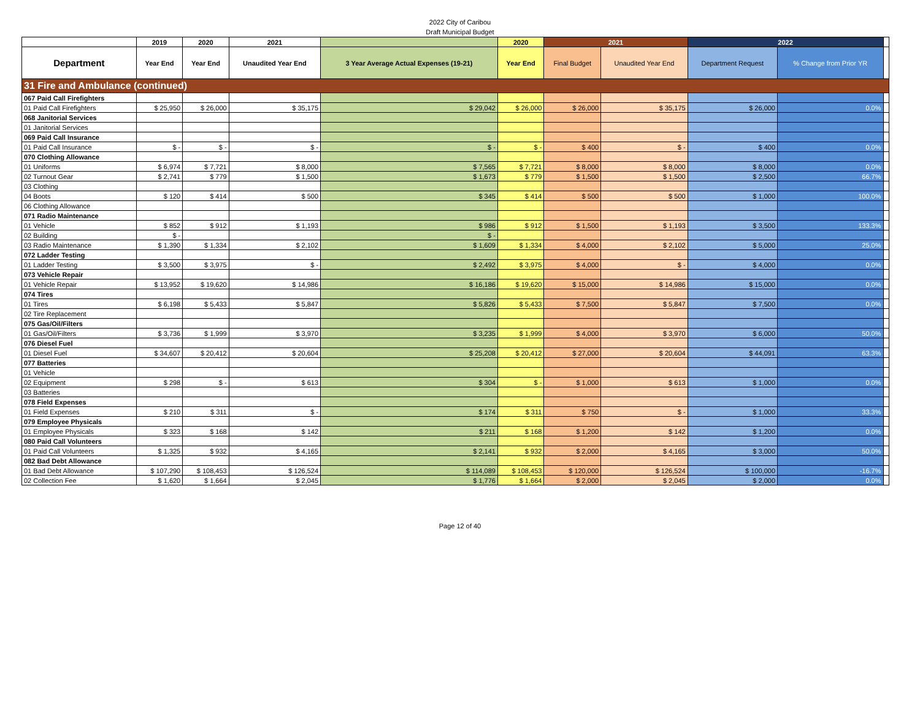2022 City of Caribou
Draft Municipal Budget
| | 2019 | 2020 | 2021 | | 2020 | 2021 | | 2022 | | |
| --- | --- | --- | --- | --- | --- | --- | --- | --- | --- | --- |
| Department | Year End | Year End | Unaudited Year End | 3 Year Average Actual Expenses (19-21) | Year End | Final Budget | Unaudited Year End | Department Request | % Change from Prior YR | |
| 31 Fire and Ambulance (continued) | | | | | | | | | | |
| 067 Paid Call Firefighters | | | | | | | | | | |
| 01 Paid Call Firefighters | $ 25,950 | $ 26,000 | $ 35,175 | $ 29,042 | $ 26,000 | $ 26,000 | $ 35,175 | $ 26,000 | 0.0% | |
| 068 Janitorial Services | | | | | | | | | | |
| 01 Janitorial Services | | | | | | | | | | |
| 069 Paid Call Insurance | | | | | | | | | | |
| 01 Paid Call Insurance | $ - | $ - | $ - | $ - | $ - | $ 400 | $ - | $ 400 | 0.0% | |
| 070 Clothing Allowance | | | | | | | | | | |
| 01 Uniforms | $ 6,974 | $ 7,721 | $ 8,000 | $ 7,565 | $ 7,721 | $ 8,000 | $ 8,000 | $ 8,000 | 0.0% | |
| 02 Turnout Gear | $ 2,741 | $ 779 | $ 1,500 | $ 1,673 | $ 779 | $ 1,500 | $ 1,500 | $ 2,500 | 66.7% | |
| 03 Clothing | | | | | | | | | | |
| 04 Boots | $ 120 | $ 414 | $ 500 | $ 345 | $ 414 | $ 500 | $ 500 | $ 1,000 | 100.0% | |
| 06 Clothing Allowance | | | | | | | | | | |
| 071 Radio Maintenance | | | | | | | | | | |
| 01 Vehicle | $ 852 | $ 912 | $ 1,193 | $ 986 | $ 912 | $ 1,500 | $ 1,193 | $ 3,500 | 133.3% | |
| 02 Building | $ - | | | $ - | | | | | | |
| 03 Radio Maintenance | $ 1,390 | $ 1,334 | $ 2,102 | $ 1,609 | $ 1,334 | $ 4,000 | $ 2,102 | $ 5,000 | 25.0% | |
| 072 Ladder Testing | | | | | | | | | | |
| 01 Ladder Testing | $ 3,500 | $ 3,975 | $ - | $ 2,492 | $ 3,975 | $ 4,000 | $ - | $ 4,000 | 0.0% | |
| 073 Vehicle Repair | | | | | | | | | | |
| 01 Vehicle Repair | $ 13,952 | $ 19,620 | $ 14,986 | $ 16,186 | $ 19,620 | $ 15,000 | $ 14,986 | $ 15,000 | 0.0% | |
| 074 Tires | | | | | | | | | | |
| 01 Tires | $ 6,198 | $ 5,433 | $ 5,847 | $ 5,826 | $ 5,433 | $ 7,500 | $ 5,847 | $ 7,500 | 0.0% | |
| 02 Tire Replacement | | | | | | | | | | |
| 075 Gas/Oil/Filters | | | | | | | | | | |
| 01 Gas/Oil/Filters | $ 3,736 | $ 1,999 | $ 3,970 | $ 3,235 | $ 1,999 | $ 4,000 | $ 3,970 | $ 6,000 | 50.0% | |
| 076 Diesel Fuel | | | | | | | | | | |
| 01 Diesel Fuel | $ 34,607 | $ 20,412 | $ 20,604 | $ 25,208 | $ 20,412 | $ 27,000 | $ 20,604 | $ 44,091 | 63.3% | |
| 077 Batteries | | | | | | | | | | |
| 01 Vehicle | | | | | | | | | | |
| 02 Equipment | $ 298 | $ - | $ 613 | $ 304 | $ - | $ 1,000 | $ 613 | $ 1,000 | 0.0% | |
| 03 Batteries | | | | | | | | | | |
| 078 Field Expenses | | | | | | | | | | |
| 01 Field Expenses | $ 210 | $ 311 | $ - | $ 174 | $ 311 | $ 750 | $ - | $ 1,000 | 33.3% | |
| 079 Employee Physicals | | | | | | | | | | |
| 01 Employee Physicals | $ 323 | $ 168 | $ 142 | $ 211 | $ 168 | $ 1,200 | $ 142 | $ 1,200 | 0.0% | |
| 080 Paid Call Volunteers | | | | | | | | | | |
| 01 Paid Call Volunteers | $ 1,325 | $ 932 | $ 4,165 | $ 2,141 | $ 932 | $ 2,000 | $ 4,165 | $ 3,000 | 50.0% | |
| 082 Bad Debt Allowance | | | | | | | | | | |
| 01 Bad Debt Allowance | $ 107,290 | $ 108,453 | $ 126,524 | $ 114,089 | $ 108,453 | $ 120,000 | $ 126,524 | $ 100,000 | -16.7% | |
| 02 Collection Fee | $ 1,620 | $ 1,664 | $ 2,045 | $ 1,776 | $ 1,664 | $ 2,000 | $ 2,045 | $ 2,000 | 0.0% | |
Page 12 of 40